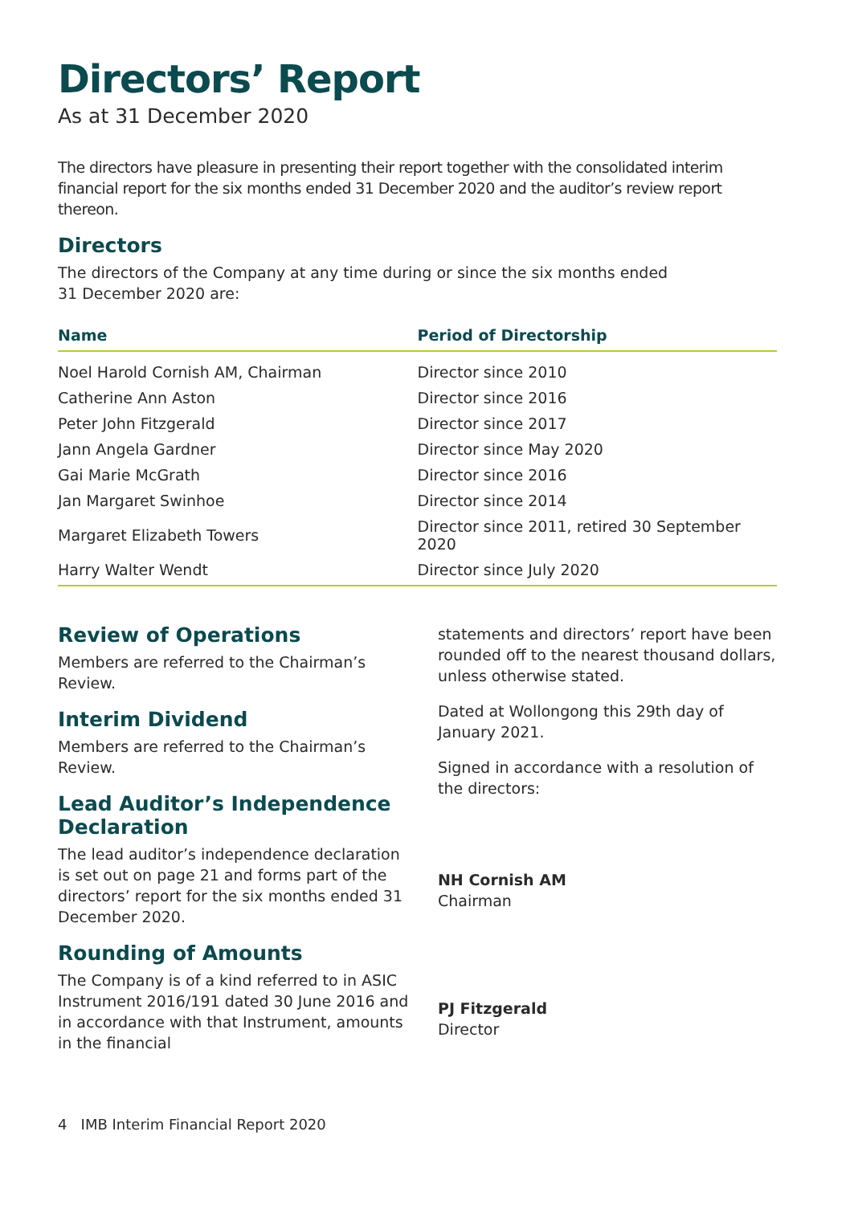Directors’ Report
As at 31 December 2020
The directors have pleasure in presenting their report together with the consolidated interim financial report for the six months ended 31 December 2020 and the auditor’s review report thereon.
Directors
The directors of the Company at any time during or since the six months ended
31 December 2020 are:
| Name | Period of Directorship |
| --- | --- |
| Noel Harold Cornish AM, Chairman | Director since 2010 |
| Catherine Ann Aston | Director since 2016 |
| Peter John Fitzgerald | Director since 2017 |
| Jann Angela Gardner | Director since May 2020 |
| Gai Marie McGrath | Director since 2016 |
| Jan Margaret Swinhoe | Director since 2014 |
| Margaret Elizabeth Towers | Director since 2011, retired 30 September 2020 |
| Harry Walter Wendt | Director since July 2020 |
Review of Operations
Members are referred to the Chairman’s Review.
Interim Dividend
Members are referred to the Chairman’s Review.
Lead Auditor’s Independence Declaration
The lead auditor’s independence declaration is set out on page 21 and forms part of the directors’ report for the six months ended 31 December 2020.
Rounding of Amounts
The Company is of a kind referred to in ASIC Instrument 2016/191 dated 30 June 2016 and in accordance with that Instrument, amounts in the financial
statements and directors’ report have been rounded off to the nearest thousand dollars, unless otherwise stated.
Dated at Wollongong this 29th day of January 2021.
Signed in accordance with a resolution of the directors:
NH Cornish AM
Chairman
PJ Fitzgerald
Director
4 IMB Interim Financial Report 2020